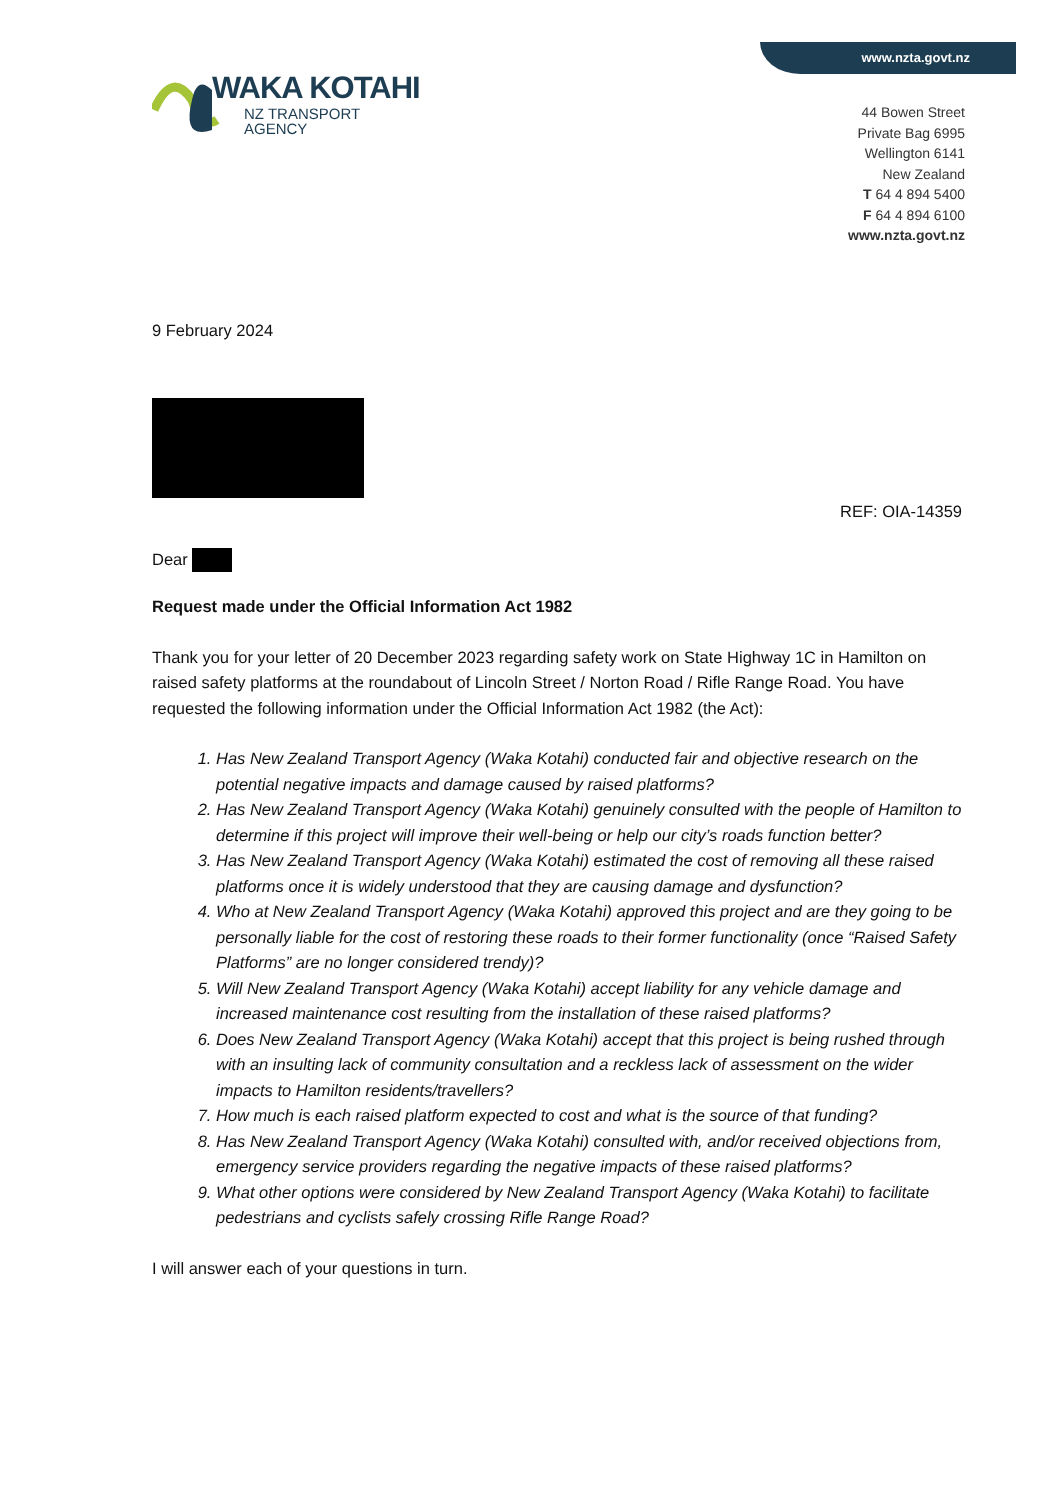www.nzta.govt.nz
WAKA KOTAHI
NZ TRANSPORT
AGENCY
44 Bowen Street
Private Bag 6995
Wellington 6141
New Zealand
T 64 4 894 5400
F 64 4 894 6100
www.nzta.govt.nz
9 February 2024
REF: OIA-14359
Dear
Request made under the Official Information Act 1982
Thank you for your letter of 20 December 2023 regarding safety work on State Highway 1C in Hamilton on raised safety platforms at the roundabout of Lincoln Street / Norton Road / Rifle Range Road. You have requested the following information under the Official Information Act 1982 (the Act):
1. Has New Zealand Transport Agency (Waka Kotahi) conducted fair and objective research on the potential negative impacts and damage caused by raised platforms?
2. Has New Zealand Transport Agency (Waka Kotahi) genuinely consulted with the people of Hamilton to determine if this project will improve their well-being or help our city’s roads function better?
3. Has New Zealand Transport Agency (Waka Kotahi) estimated the cost of removing all these raised platforms once it is widely understood that they are causing damage and dysfunction?
4. Who at New Zealand Transport Agency (Waka Kotahi) approved this project and are they going to be personally liable for the cost of restoring these roads to their former functionality (once “Raised Safety Platforms” are no longer considered trendy)?
5. Will New Zealand Transport Agency (Waka Kotahi) accept liability for any vehicle damage and increased maintenance cost resulting from the installation of these raised platforms?
6. Does New Zealand Transport Agency (Waka Kotahi) accept that this project is being rushed through with an insulting lack of community consultation and a reckless lack of assessment on the wider impacts to Hamilton residents/travellers?
7. How much is each raised platform expected to cost and what is the source of that funding?
8. Has New Zealand Transport Agency (Waka Kotahi) consulted with, and/or received objections from, emergency service providers regarding the negative impacts of these raised platforms?
9. What other options were considered by New Zealand Transport Agency (Waka Kotahi) to facilitate pedestrians and cyclists safely crossing Rifle Range Road?
I will answer each of your questions in turn.